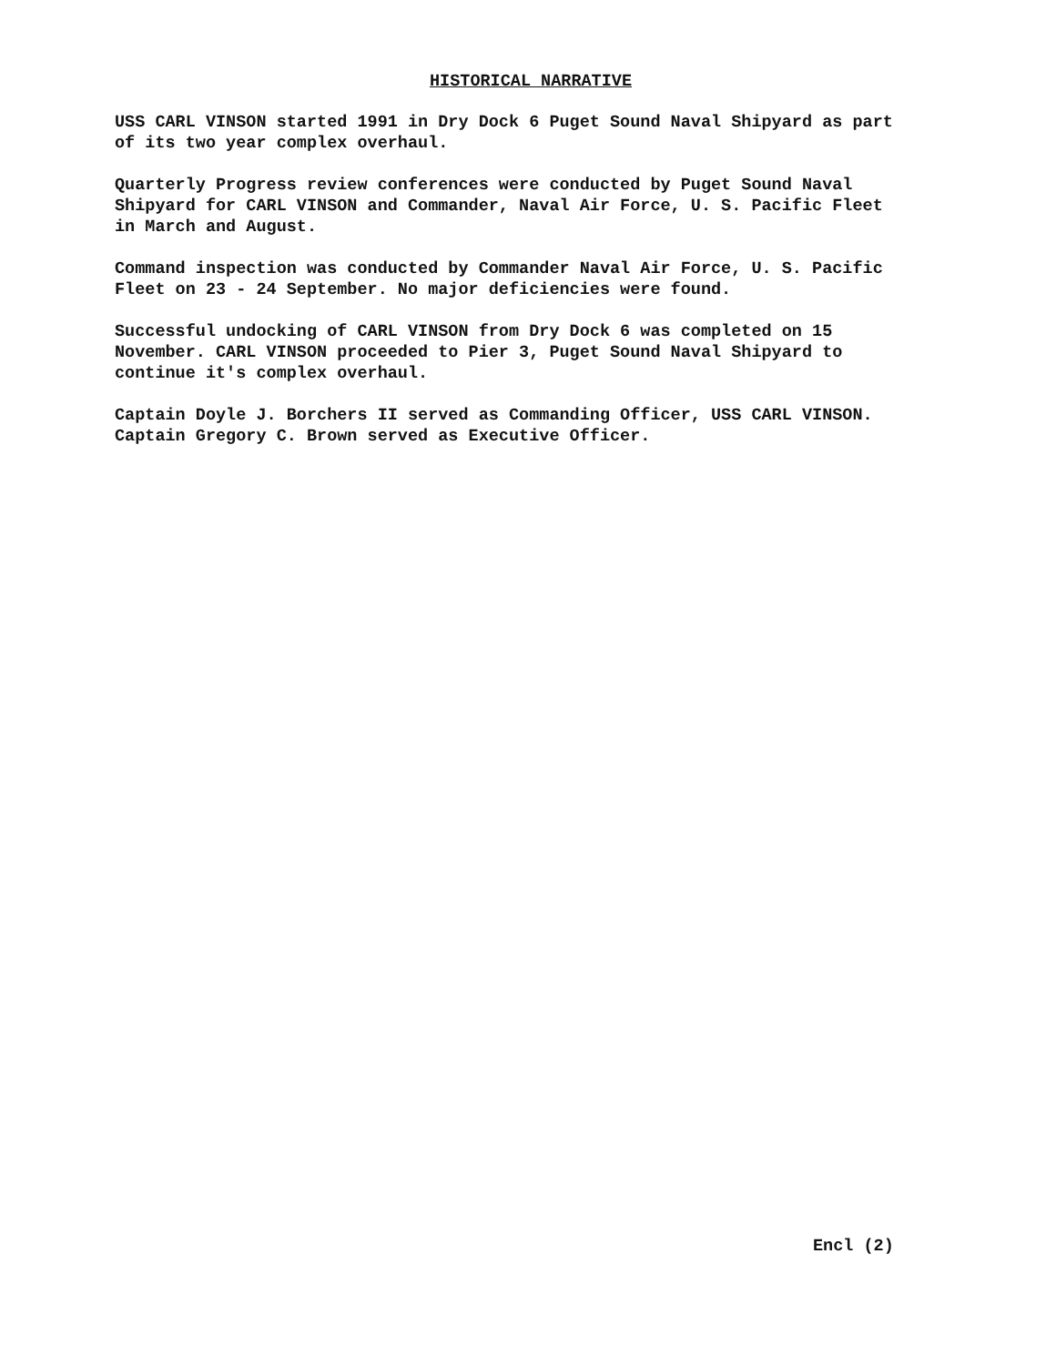HISTORICAL NARRATIVE
USS CARL VINSON started 1991 in Dry Dock 6 Puget Sound Naval Shipyard as part of its two year complex overhaul.
Quarterly Progress review conferences were conducted by Puget Sound Naval Shipyard for CARL VINSON and Commander, Naval Air Force, U. S. Pacific Fleet in March and August.
Command inspection was conducted by Commander Naval Air Force, U. S. Pacific Fleet on 23 - 24 September. No major deficiencies were found.
Successful undocking of CARL VINSON from Dry Dock 6 was completed on 15 November. CARL VINSON proceeded to Pier 3, Puget Sound Naval Shipyard to continue it's complex overhaul.
Captain Doyle J. Borchers II served as Commanding Officer, USS CARL VINSON. Captain Gregory C. Brown served as Executive Officer.
Encl (2)